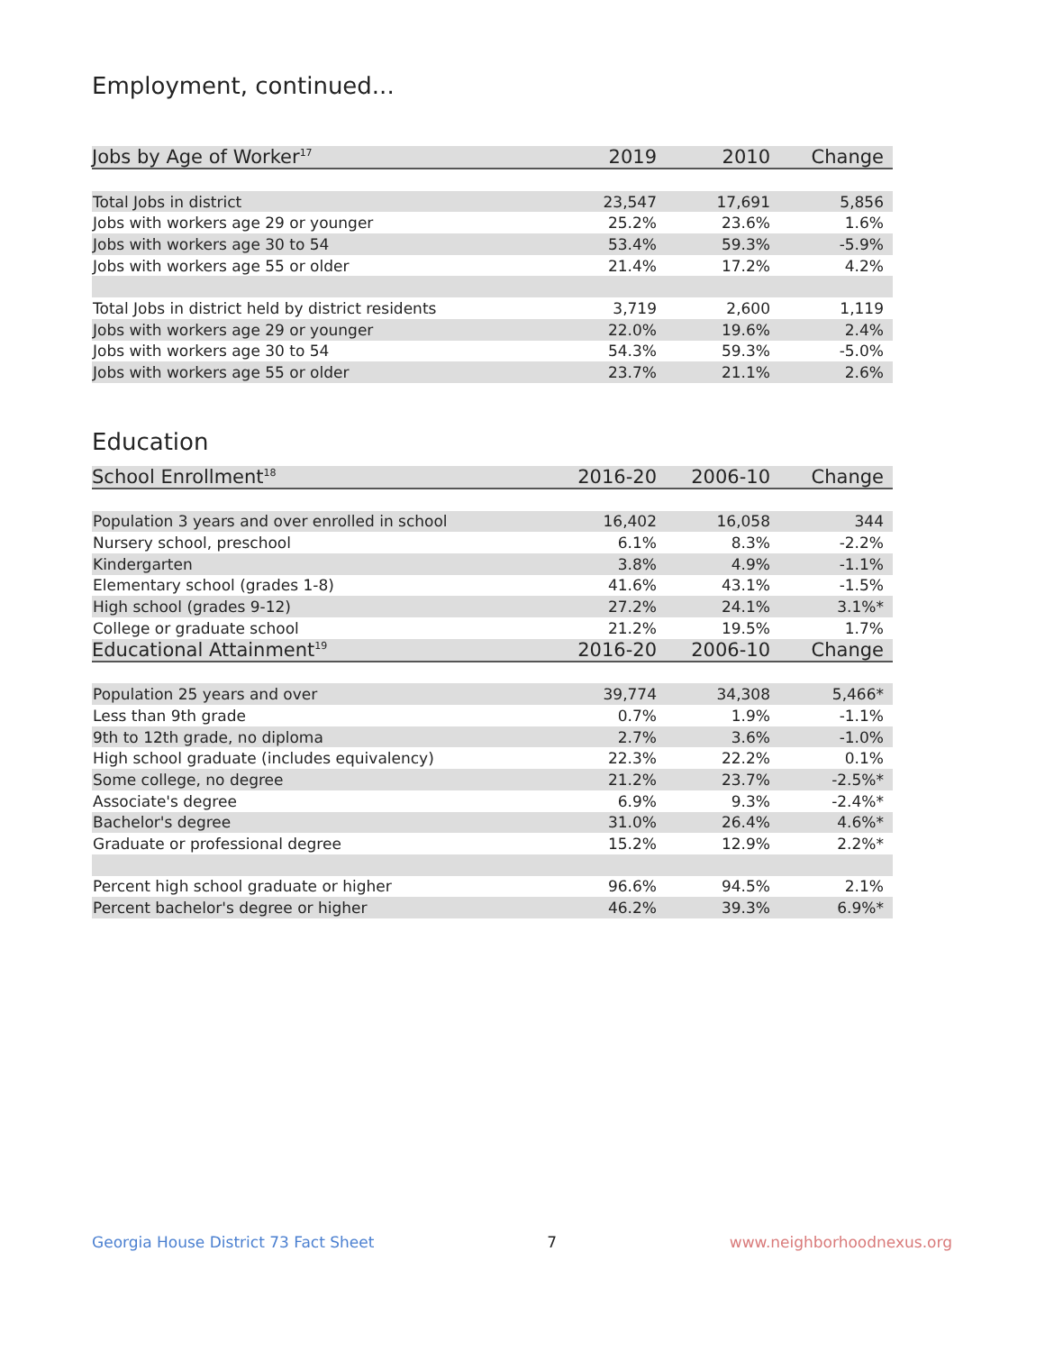Employment, continued...
| Jobs by Age of Worker<sup>17</sup> | 2019 | 2010 | Change |
| --- | --- | --- | --- |
| Total Jobs in district | 23,547 | 17,691 | 5,856 |
| Jobs with workers age 29 or younger | 25.2% | 23.6% | 1.6% |
| Jobs with workers age 30 to 54 | 53.4% | 59.3% | -5.9% |
| Jobs with workers age 55 or older | 21.4% | 17.2% | 4.2% |
| Total Jobs in district held by district residents | 3,719 | 2,600 | 1,119 |
| Jobs with workers age 29 or younger | 22.0% | 19.6% | 2.4% |
| Jobs with workers age 30 to 54 | 54.3% | 59.3% | -5.0% |
| Jobs with workers age 55 or older | 23.7% | 21.1% | 2.6% |
Education
| School Enrollment<sup>18</sup> | 2016-20 | 2006-10 | Change |
| --- | --- | --- | --- |
| Population 3 years and over enrolled in school | 16,402 | 16,058 | 344 |
| Nursery school, preschool | 6.1% | 8.3% | -2.2% |
| Kindergarten | 3.8% | 4.9% | -1.1% |
| Elementary school (grades 1-8) | 41.6% | 43.1% | -1.5% |
| High school (grades 9-12) | 27.2% | 24.1% | 3.1%* |
| College or graduate school | 21.2% | 19.5% | 1.7% |
| Educational Attainment<sup>19</sup> | 2016-20 | 2006-10 | Change |
| Population 25 years and over | 39,774 | 34,308 | 5,466* |
| Less than 9th grade | 0.7% | 1.9% | -1.1% |
| 9th to 12th grade, no diploma | 2.7% | 3.6% | -1.0% |
| High school graduate (includes equivalency) | 22.3% | 22.2% | 0.1% |
| Some college, no degree | 21.2% | 23.7% | -2.5%* |
| Associate's degree | 6.9% | 9.3% | -2.4%* |
| Bachelor's degree | 31.0% | 26.4% | 4.6%* |
| Graduate or professional degree | 15.2% | 12.9% | 2.2%* |
| Percent high school graduate or higher | 96.6% | 94.5% | 2.1% |
| Percent bachelor's degree or higher | 46.2% | 39.3% | 6.9%* |
Georgia House District 73 Fact Sheet 7 www.neighborhoodnexus.org